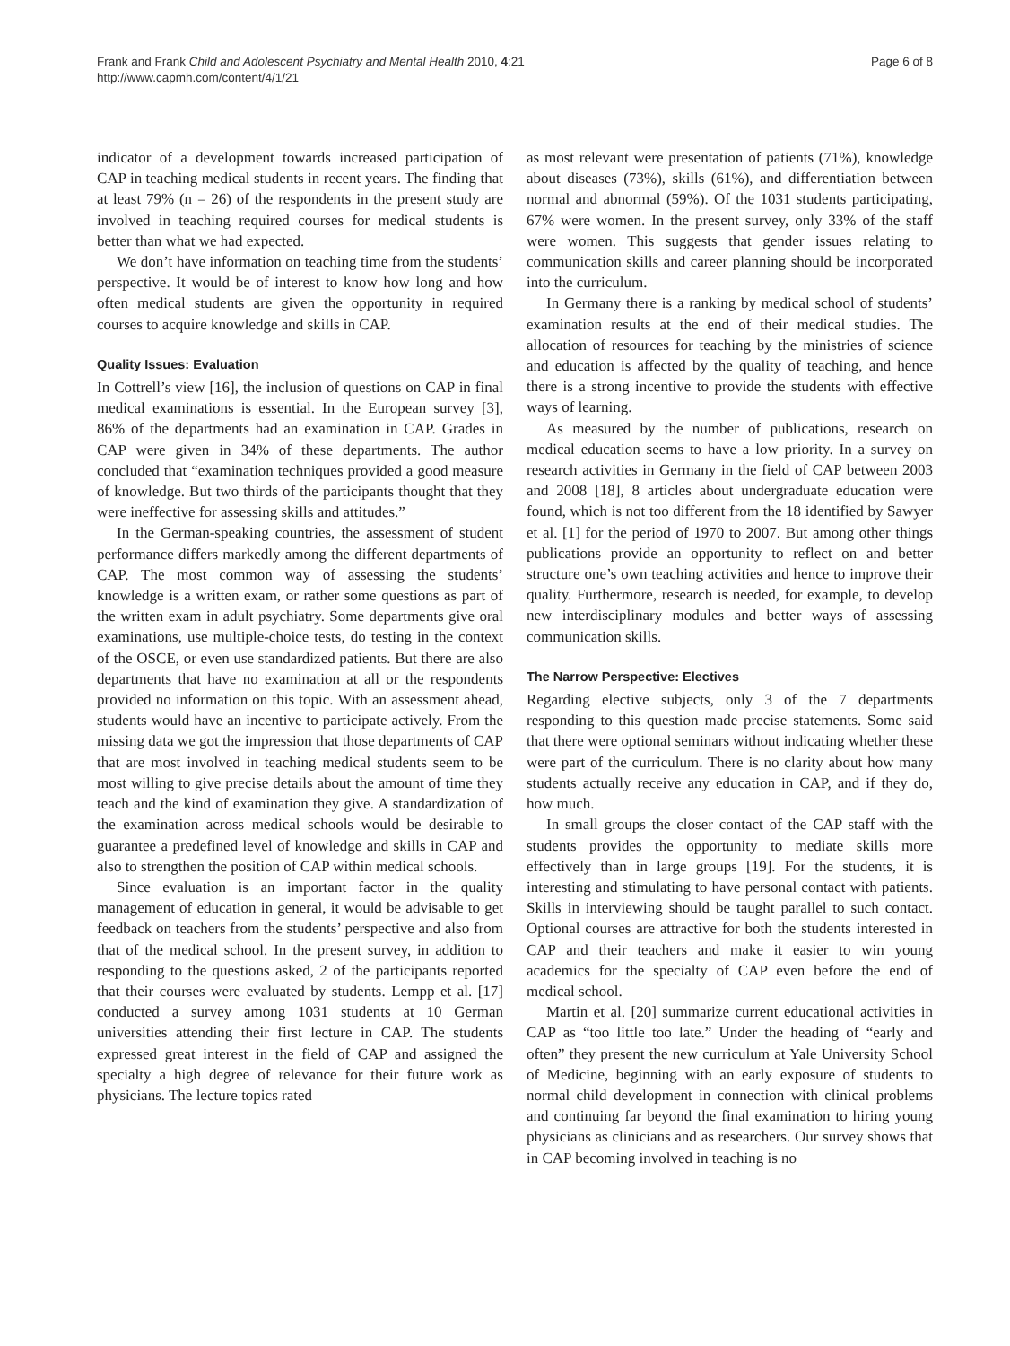Frank and Frank Child and Adolescent Psychiatry and Mental Health 2010, 4:21
http://www.capmh.com/content/4/1/21
Page 6 of 8
indicator of a development towards increased participation of CAP in teaching medical students in recent years. The finding that at least 79% (n = 26) of the respondents in the present study are involved in teaching required courses for medical students is better than what we had expected.
We don’t have information on teaching time from the students’ perspective. It would be of interest to know how long and how often medical students are given the opportunity in required courses to acquire knowledge and skills in CAP.
Quality Issues: Evaluation
In Cottrell’s view [16], the inclusion of questions on CAP in final medical examinations is essential. In the European survey [3], 86% of the departments had an examination in CAP. Grades in CAP were given in 34% of these departments. The author concluded that “examination techniques provided a good measure of knowledge. But two thirds of the participants thought that they were ineffective for assessing skills and attitudes.”
In the German-speaking countries, the assessment of student performance differs markedly among the different departments of CAP. The most common way of assessing the students’ knowledge is a written exam, or rather some questions as part of the written exam in adult psychiatry. Some departments give oral examinations, use multiple-choice tests, do testing in the context of the OSCE, or even use standardized patients. But there are also departments that have no examination at all or the respondents provided no information on this topic. With an assessment ahead, students would have an incentive to participate actively. From the missing data we got the impression that those departments of CAP that are most involved in teaching medical students seem to be most willing to give precise details about the amount of time they teach and the kind of examination they give. A standardization of the examination across medical schools would be desirable to guarantee a predefined level of knowledge and skills in CAP and also to strengthen the position of CAP within medical schools.
Since evaluation is an important factor in the quality management of education in general, it would be advisable to get feedback on teachers from the students’ perspective and also from that of the medical school. In the present survey, in addition to responding to the questions asked, 2 of the participants reported that their courses were evaluated by students. Lempp et al. [17] conducted a survey among 1031 students at 10 German universities attending their first lecture in CAP. The students expressed great interest in the field of CAP and assigned the specialty a high degree of relevance for their future work as physicians. The lecture topics rated
as most relevant were presentation of patients (71%), knowledge about diseases (73%), skills (61%), and differentiation between normal and abnormal (59%). Of the 1031 students participating, 67% were women. In the present survey, only 33% of the staff were women. This suggests that gender issues relating to communication skills and career planning should be incorporated into the curriculum.
In Germany there is a ranking by medical school of students’ examination results at the end of their medical studies. The allocation of resources for teaching by the ministries of science and education is affected by the quality of teaching, and hence there is a strong incentive to provide the students with effective ways of learning.
As measured by the number of publications, research on medical education seems to have a low priority. In a survey on research activities in Germany in the field of CAP between 2003 and 2008 [18], 8 articles about undergraduate education were found, which is not too different from the 18 identified by Sawyer et al. [1] for the period of 1970 to 2007. But among other things publications provide an opportunity to reflect on and better structure one’s own teaching activities and hence to improve their quality. Furthermore, research is needed, for example, to develop new interdisciplinary modules and better ways of assessing communication skills.
The Narrow Perspective: Electives
Regarding elective subjects, only 3 of the 7 departments responding to this question made precise statements. Some said that there were optional seminars without indicating whether these were part of the curriculum. There is no clarity about how many students actually receive any education in CAP, and if they do, how much.
In small groups the closer contact of the CAP staff with the students provides the opportunity to mediate skills more effectively than in large groups [19]. For the students, it is interesting and stimulating to have personal contact with patients. Skills in interviewing should be taught parallel to such contact. Optional courses are attractive for both the students interested in CAP and their teachers and make it easier to win young academics for the specialty of CAP even before the end of medical school.
Martin et al. [20] summarize current educational activities in CAP as “too little too late.” Under the heading of “early and often” they present the new curriculum at Yale University School of Medicine, beginning with an early exposure of students to normal child development in connection with clinical problems and continuing far beyond the final examination to hiring young physicians as clinicians and as researchers. Our survey shows that in CAP becoming involved in teaching is no